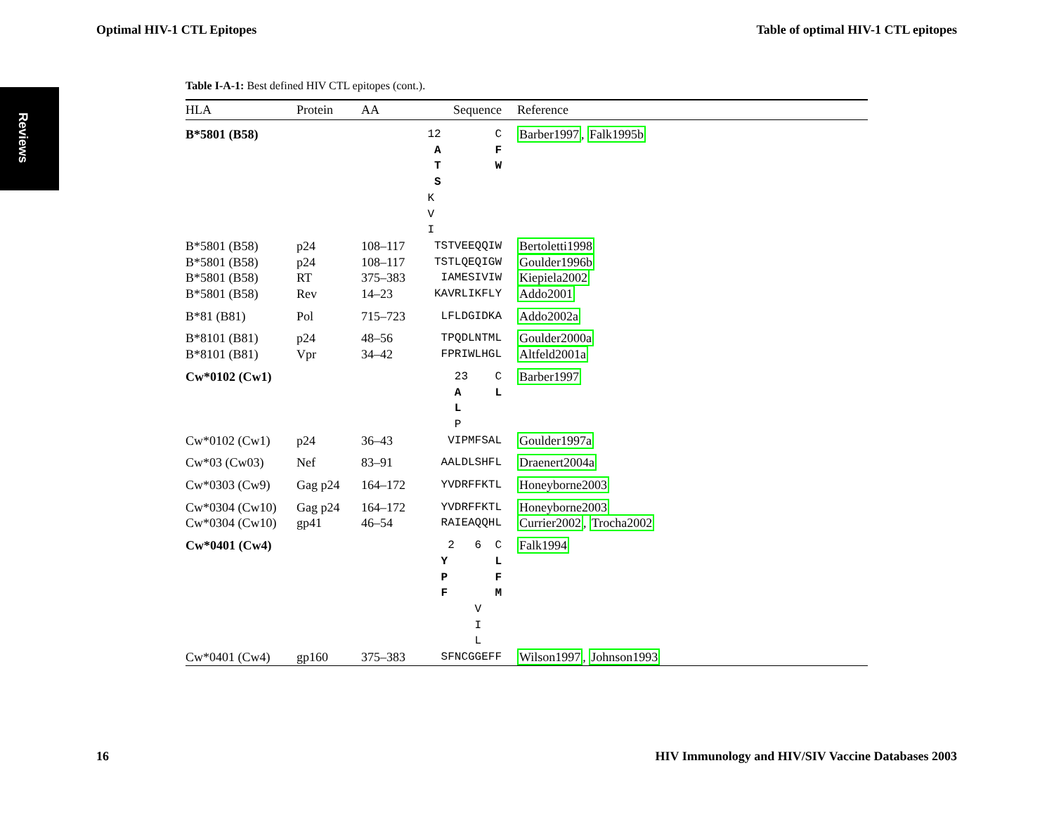Optimal HIV-1 CTL Epitopes Table of optimal HIV-1 CTL epitopes
Reviews
Table I-A-1: Best defined HIV CTL epitopes (cont.).
| HLA | Protein | AA | Sequence | Reference |
| --- | --- | --- | --- | --- |
| B*5801 (B58) | | | 12 C A F T W S K V I | Barber1997 , Falk1995b |
| B*5801 (B58) | p24 | 108–117 | TSTVEEQQIW | Bertoletti1998 |
| B*5801 (B58) | p24 | 108–117 | TSTLQEQIGW | Goulder1996b |
| B*5801 (B58) | RT | 375–383 | IAMESIVIW | Kiepiela2002 |
| B*5801 (B58) | Rev | 14–23 | KAVRLIKFLY | Addo2001 |
| B*81 (B81) | Pol | 715–723 | LFLDGIDKA | Addo2002a |
| B*8101 (B81) | p24 | 48–56 | TPQDLNTML | Goulder2000a |
| B*8101 (B81) | Vpr | 34–42 | FPRIWLHGL | Altfeld2001a |
| Cw*0102 (Cw1) | | | 23 C A L L P | Barber1997 |
| Cw*0102 (Cw1) | p24 | 36–43 | VIPMFSAL | Goulder1997a |
| Cw*03 (Cw03) | Nef | 83–91 | AALDLSHFL | Draenert2004a |
| Cw*0303 (Cw9) | Gag p24 | 164–172 | YVDRFFKTL | Honeyborne2003 |
| Cw*0304 (Cw10) | Gag p24 | 164–172 | YVDRFFKTL | Honeyborne2003 |
| Cw*0304 (Cw10) | gp41 | 46–54 | RAIEAQQHL | Currier2002 , Trocha2002 |
| Cw*0401 (Cw4) | | | 2 6 C Y L P F F M V I L | Falk1994 |
| Cw*0401 (Cw4) | gp160 | 375–383 | SFNCGGEFF | Wilson1997 , Johnson1993 |
16 HIV Immunology and HIV/SIV Vaccine Databases 2003